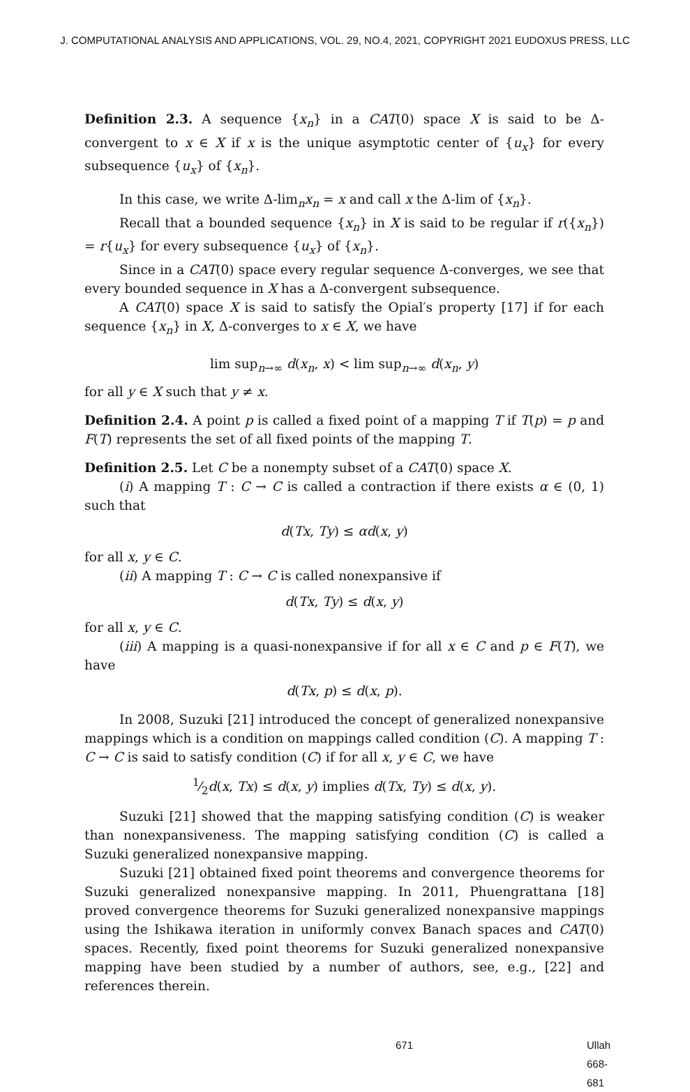J. COMPUTATIONAL ANALYSIS AND APPLICATIONS, VOL. 29, NO.4, 2021, COPYRIGHT 2021 EUDOXUS PRESS, LLC
Definition 2.3. A sequence {x<sub>n</sub>} in a CAT(0) space X is said to be Δ-convergent to x ∈ X if x is the unique asymptotic center of {u<sub>x</sub>} for every subsequence {u<sub>x</sub>} of {x<sub>n</sub>}.
In this case, we write Δ-lim<sub>n</sub>x<sub>n</sub> = x and call x the Δ-lim of {x<sub>n</sub>}.
Recall that a bounded sequence {x<sub>n</sub>} in X is said to be regular if r({x<sub>n</sub>}) = r{u<sub>x</sub>} for every subsequence {u<sub>x</sub>} of {x<sub>n</sub>}.
Since in a CAT(0) space every regular sequence Δ-converges, we see that every bounded sequence in X has a Δ-convergent subsequence.
A CAT(0) space X is said to satisfy the Opial′s property [17] if for each sequence {x<sub>n</sub>} in X, Δ-converges to x ∈ X, we have
lim sup<sub>n→∞</sub> d(x<sub>n</sub>, x) < lim sup<sub>n→∞</sub> d(x<sub>n</sub>, y)
for all y ∈ X such that y ≠ x.
Definition 2.4. A point p is called a fixed point of a mapping T if T(p) = p and F(T) represents the set of all fixed points of the mapping T.
Definition 2.5. Let C be a nonempty subset of a CAT(0) space X.
(i) A mapping T : C → C is called a contraction if there exists α ∈ (0, 1) such that
d(Tx, Ty) ≤ αd(x, y)
for all x, y ∈ C.
(ii) A mapping T : C → C is called nonexpansive if
d(Tx, Ty) ≤ d(x, y)
for all x, y ∈ C.
(iii) A mapping is a quasi-nonexpansive if for all x ∈ C and p ∈ F(T), we have
d(Tx, p) ≤ d(x, p).
In 2008, Suzuki [21] introduced the concept of generalized nonexpansive mappings which is a condition on mappings called condition (C). A mapping T : C → C is said to satisfy condition (C) if for all x, y ∈ C, we have
1⁄2d(x, Tx) ≤ d(x, y) implies d(Tx, Ty) ≤ d(x, y).
Suzuki [21] showed that the mapping satisfying condition (C) is weaker than nonexpansiveness. The mapping satisfying condition (C) is called a Suzuki generalized nonexpansive mapping.
Suzuki [21] obtained fixed point theorems and convergence theorems for Suzuki generalized nonexpansive mapping. In 2011, Phuengrattana [18] proved convergence theorems for Suzuki generalized nonexpansive mappings using the Ishikawa iteration in uniformly convex Banach spaces and CAT(0) spaces. Recently, fixed point theorems for Suzuki generalized nonexpansive mapping have been studied by a number of authors, see, e.g., [22] and references therein.
671 Ullah 668-681